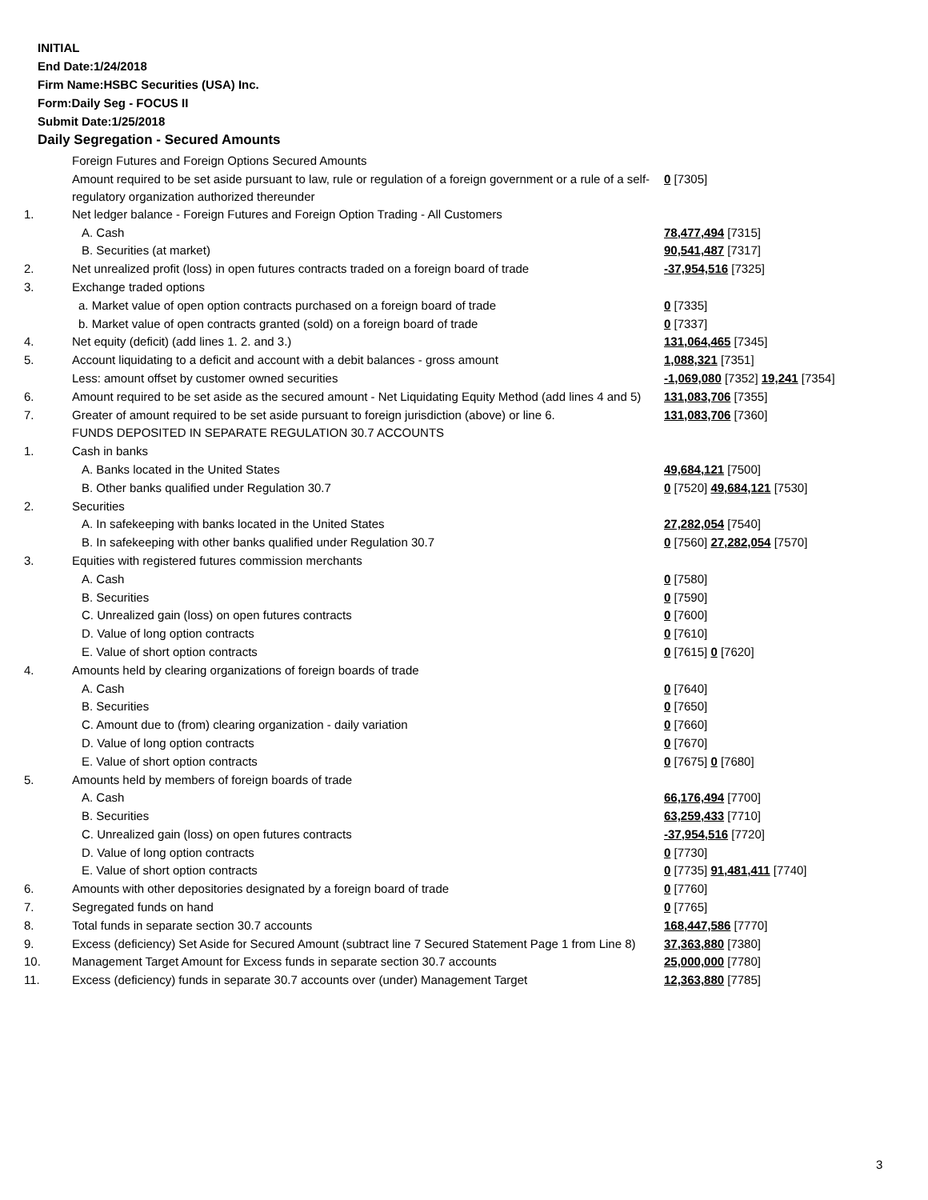INITIAL
End Date:1/24/2018
Firm Name:HSBC Securities (USA) Inc.
Form:Daily Seg - FOCUS II
Submit Date:1/25/2018
Daily Segregation - Secured Amounts
| | Foreign Futures and Foreign Options Secured Amounts | |
| | Amount required to be set aside pursuant to law, rule or regulation of a foreign government or a rule of a self-regulatory organization authorized thereunder | 0 [7305] |
| 1. | Net ledger balance - Foreign Futures and Foreign Option Trading - All Customers | |
| | A. Cash | 78,477,494 [7315] |
| | B. Securities (at market) | 90,541,487 [7317] |
| 2. | Net unrealized profit (loss) in open futures contracts traded on a foreign board of trade | -37,954,516 [7325] |
| 3. | Exchange traded options | |
| | a. Market value of open option contracts purchased on a foreign board of trade | 0 [7335] |
| | b. Market value of open contracts granted (sold) on a foreign board of trade | 0 [7337] |
| 4. | Net equity (deficit) (add lines 1. 2. and 3.) | 131,064,465 [7345] |
| 5. | Account liquidating to a deficit and account with a debit balances - gross amount | 1,088,321 [7351] |
| | Less: amount offset by customer owned securities | -1,069,080 [7352] 19,241 [7354] |
| 6. | Amount required to be set aside as the secured amount - Net Liquidating Equity Method (add lines 4 and 5) | 131,083,706 [7355] |
| 7. | Greater of amount required to be set aside pursuant to foreign jurisdiction (above) or line 6. | 131,083,706 [7360] |
| | FUNDS DEPOSITED IN SEPARATE REGULATION 30.7 ACCOUNTS | |
| 1. | Cash in banks | |
| | A. Banks located in the United States | 49,684,121 [7500] |
| | B. Other banks qualified under Regulation 30.7 | 0 [7520] 49,684,121 [7530] |
| 2. | Securities | |
| | A. In safekeeping with banks located in the United States | 27,282,054 [7540] |
| | B. In safekeeping with other banks qualified under Regulation 30.7 | 0 [7560] 27,282,054 [7570] |
| 3. | Equities with registered futures commission merchants | |
| | A. Cash | 0 [7580] |
| | B. Securities | 0 [7590] |
| | C. Unrealized gain (loss) on open futures contracts | 0 [7600] |
| | D. Value of long option contracts | 0 [7610] |
| | E. Value of short option contracts | 0 [7615] 0 [7620] |
| 4. | Amounts held by clearing organizations of foreign boards of trade | |
| | A. Cash | 0 [7640] |
| | B. Securities | 0 [7650] |
| | C. Amount due to (from) clearing organization - daily variation | 0 [7660] |
| | D. Value of long option contracts | 0 [7670] |
| | E. Value of short option contracts | 0 [7675] 0 [7680] |
| 5. | Amounts held by members of foreign boards of trade | |
| | A. Cash | 66,176,494 [7700] |
| | B. Securities | 63,259,433 [7710] |
| | C. Unrealized gain (loss) on open futures contracts | -37,954,516 [7720] |
| | D. Value of long option contracts | 0 [7730] |
| | E. Value of short option contracts | 0 [7735] 91,481,411 [7740] |
| 6. | Amounts with other depositories designated by a foreign board of trade | 0 [7760] |
| 7. | Segregated funds on hand | 0 [7765] |
| 8. | Total funds in separate section 30.7 accounts | 168,447,586 [7770] |
| 9. | Excess (deficiency) Set Aside for Secured Amount (subtract line 7 Secured Statement Page 1 from Line 8) | 37,363,880 [7380] |
| 10. | Management Target Amount for Excess funds in separate section 30.7 accounts | 25,000,000 [7780] |
| 11. | Excess (deficiency) funds in separate 30.7 accounts over (under) Management Target | 12,363,880 [7785] |
3